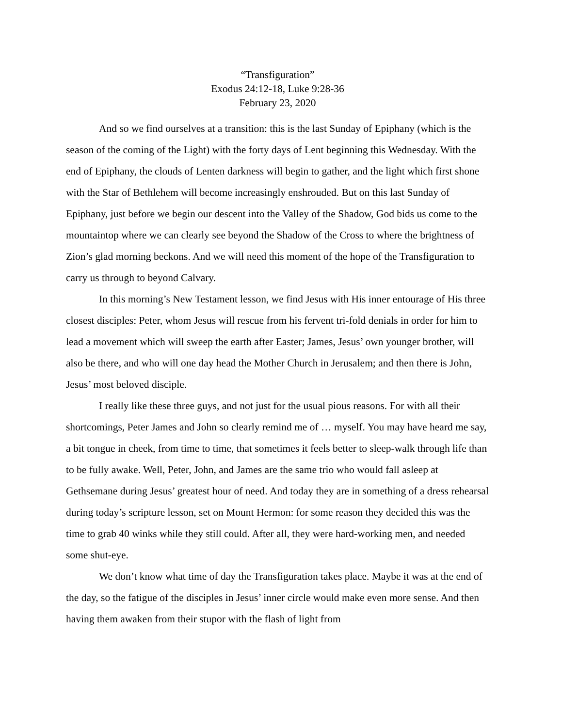“Transfiguration”
Exodus 24:12-18, Luke 9:28-36
February 23, 2020
And so we find ourselves at a transition: this is the last Sunday of Epiphany (which is the season of the coming of the Light) with the forty days of Lent beginning this Wednesday. With the end of Epiphany, the clouds of Lenten darkness will begin to gather, and the light which first shone with the Star of Bethlehem will become increasingly enshrouded. But on this last Sunday of Epiphany, just before we begin our descent into the Valley of the Shadow, God bids us come to the mountaintop where we can clearly see beyond the Shadow of the Cross to where the brightness of Zion’s glad morning beckons. And we will need this moment of the hope of the Transfiguration to carry us through to beyond Calvary.
In this morning’s New Testament lesson, we find Jesus with His inner entourage of His three closest disciples: Peter, whom Jesus will rescue from his fervent tri-fold denials in order for him to lead a movement which will sweep the earth after Easter; James, Jesus’ own younger brother, will also be there, and who will one day head the Mother Church in Jerusalem; and then there is John, Jesus’ most beloved disciple.
I really like these three guys, and not just for the usual pious reasons. For with all their shortcomings, Peter James and John so clearly remind me of … myself. You may have heard me say, a bit tongue in cheek, from time to time, that sometimes it feels better to sleep-walk through life than to be fully awake. Well, Peter, John, and James are the same trio who would fall asleep at Gethsemane during Jesus’ greatest hour of need. And today they are in something of a dress rehearsal during today’s scripture lesson, set on Mount Hermon: for some reason they decided this was the time to grab 40 winks while they still could. After all, they were hard-working men, and needed some shut-eye.
We don’t know what time of day the Transfiguration takes place. Maybe it was at the end of the day, so the fatigue of the disciples in Jesus’ inner circle would make even more sense. And then having them awaken from their stupor with the flash of light from